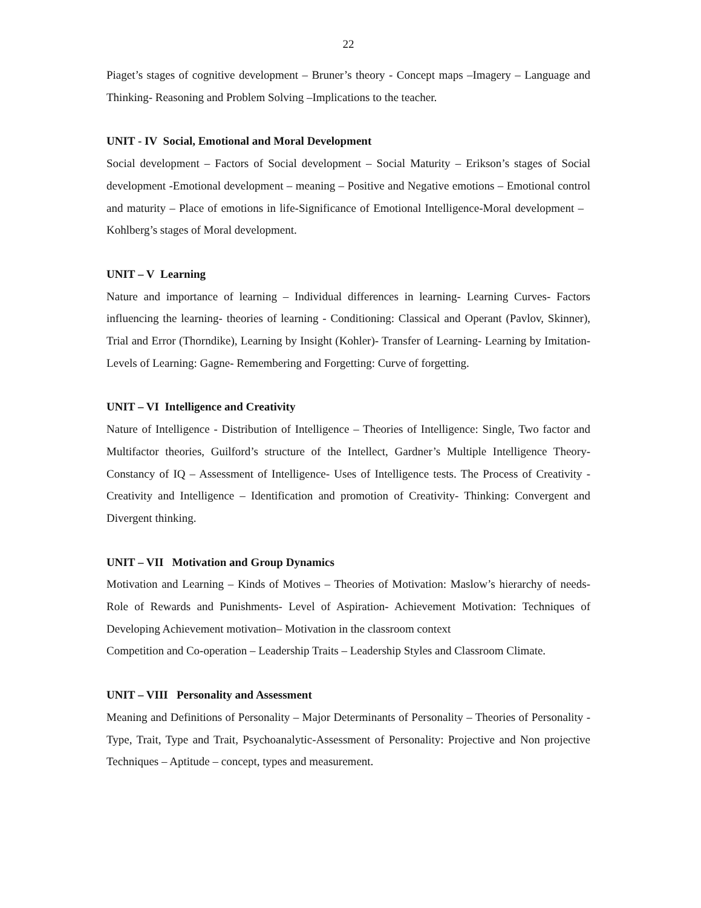22
Piaget’s stages of cognitive development – Bruner’s theory - Concept maps –Imagery – Language and Thinking- Reasoning and Problem Solving –Implications to the teacher.
UNIT - IV Social, Emotional and Moral Development
Social development – Factors of Social development – Social Maturity – Erikson’s stages of Social development -Emotional development – meaning – Positive and Negative emotions – Emotional control and maturity – Place of emotions in life-Significance of Emotional Intelligence-Moral development – Kohlberg’s stages of Moral development.
UNIT – V Learning
Nature and importance of learning – Individual differences in learning- Learning Curves- Factors influencing the learning- theories of learning - Conditioning: Classical and Operant (Pavlov, Skinner), Trial and Error (Thorndike), Learning by Insight (Kohler)- Transfer of Learning- Learning by Imitation- Levels of Learning: Gagne- Remembering and Forgetting: Curve of forgetting.
UNIT – VI Intelligence and Creativity
Nature of Intelligence - Distribution of Intelligence – Theories of Intelligence: Single, Two factor and Multifactor theories, Guilford’s structure of the Intellect, Gardner’s Multiple Intelligence Theory- Constancy of IQ – Assessment of Intelligence- Uses of Intelligence tests. The Process of Creativity - Creativity and Intelligence – Identification and promotion of Creativity- Thinking: Convergent and Divergent thinking.
UNIT – VII Motivation and Group Dynamics
Motivation and Learning – Kinds of Motives – Theories of Motivation: Maslow’s hierarchy of needs- Role of Rewards and Punishments- Level of Aspiration- Achievement Motivation: Techniques of Developing Achievement motivation– Motivation in the classroom context
Competition and Co-operation – Leadership Traits – Leadership Styles and Classroom Climate.
UNIT – VIII Personality and Assessment
Meaning and Definitions of Personality – Major Determinants of Personality – Theories of Personality - Type, Trait, Type and Trait, Psychoanalytic-Assessment of Personality: Projective and Non projective Techniques – Aptitude – concept, types and measurement.